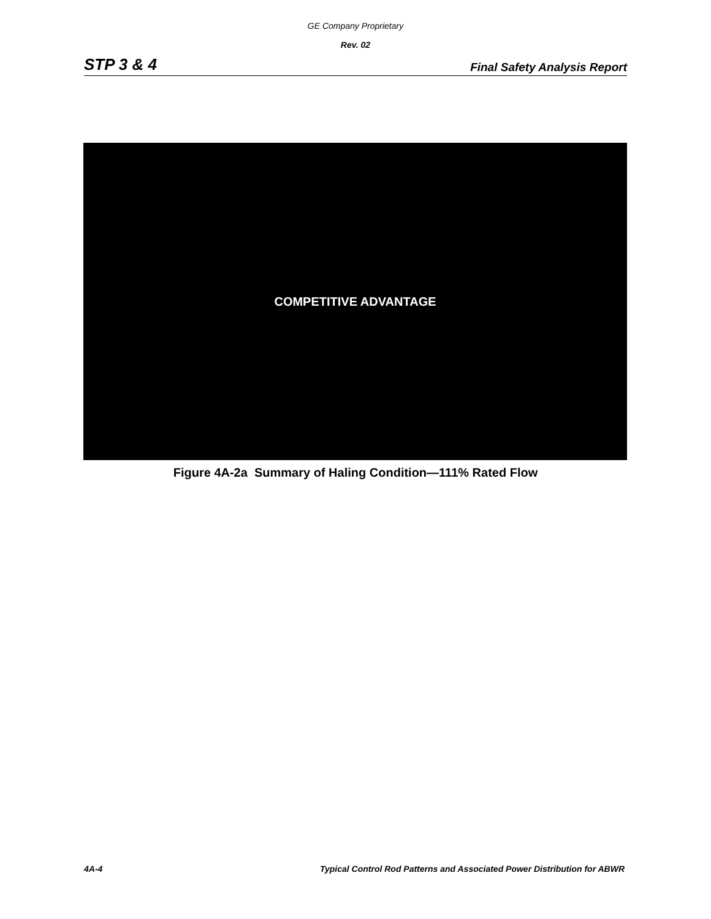GE Company Proprietary
Rev. 02
STP 3 & 4 Final Safety Analysis Report
COMPETITIVE ADVANTAGE
Figure 4A-2a Summary of Haling Condition—111% Rated Flow
4A-4 Typical Control Rod Patterns and Associated Power Distribution for ABWR